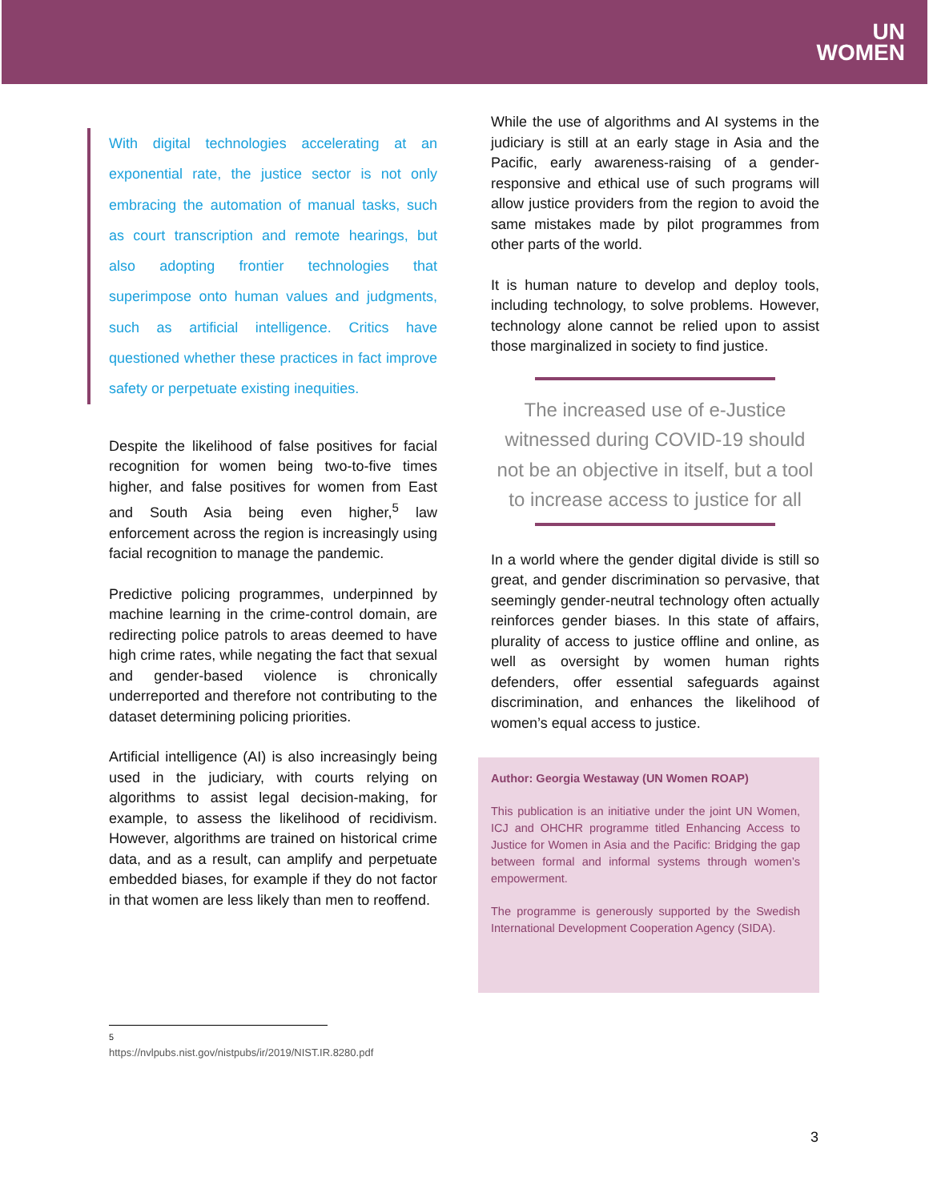UN
WOMEN
With digital technologies accelerating at an exponential rate, the justice sector is not only embracing the automation of manual tasks, such as court transcription and remote hearings, but also adopting frontier technologies that superimpose onto human values and judgments, such as artificial intelligence. Critics have questioned whether these practices in fact improve safety or perpetuate existing inequities.
Despite the likelihood of false positives for facial recognition for women being two-to-five times higher, and false positives for women from East and South Asia being even higher,<sup>5</sup> law enforcement across the region is increasingly using facial recognition to manage the pandemic.
Predictive policing programmes, underpinned by machine learning in the crime-control domain, are redirecting police patrols to areas deemed to have high crime rates, while negating the fact that sexual and gender-based violence is chronically underreported and therefore not contributing to the dataset determining policing priorities.
Artificial intelligence (AI) is also increasingly being used in the judiciary, with courts relying on algorithms to assist legal decision-making, for example, to assess the likelihood of recidivism. However, algorithms are trained on historical crime data, and as a result, can amplify and perpetuate embedded biases, for example if they do not factor in that women are less likely than men to reoffend.
While the use of algorithms and AI systems in the judiciary is still at an early stage in Asia and the Pacific, early awareness-raising of a gender-responsive and ethical use of such programs will allow justice providers from the region to avoid the same mistakes made by pilot programmes from other parts of the world.
It is human nature to develop and deploy tools, including technology, to solve problems. However, technology alone cannot be relied upon to assist those marginalized in society to find justice.
The increased use of e-Justice witnessed during COVID-19 should not be an objective in itself, but a tool to increase access to justice for all
In a world where the gender digital divide is still so great, and gender discrimination so pervasive, that seemingly gender-neutral technology often actually reinforces gender biases. In this state of affairs, plurality of access to justice offline and online, as well as oversight by women human rights defenders, offer essential safeguards against discrimination, and enhances the likelihood of women’s equal access to justice.
Author: Georgia Westaway (UN Women ROAP)
This publication is an initiative under the joint UN Women, ICJ and OHCHR programme titled Enhancing Access to Justice for Women in Asia and the Pacific: Bridging the gap between formal and informal systems through women’s empowerment.
The programme is generously supported by the Swedish International Development Cooperation Agency (SIDA).
<sup>5</sup> https://nvlpubs.nist.gov/nistpubs/ir/2019/NIST.IR.8280.pdf
3